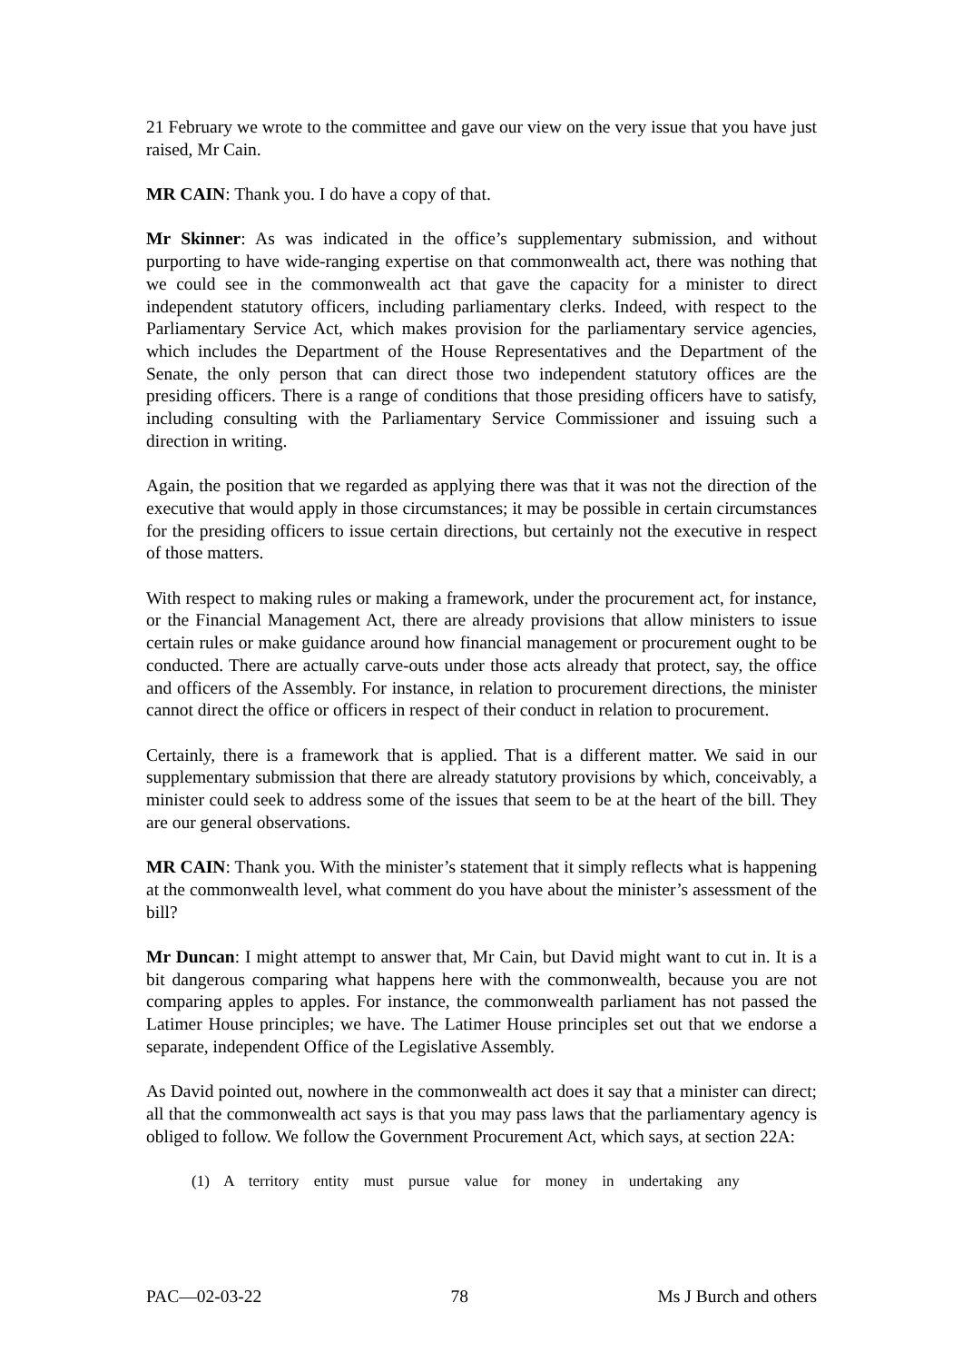21 February we wrote to the committee and gave our view on the very issue that you have just raised, Mr Cain.
MR CAIN: Thank you. I do have a copy of that.
Mr Skinner: As was indicated in the office’s supplementary submission, and without purporting to have wide-ranging expertise on that commonwealth act, there was nothing that we could see in the commonwealth act that gave the capacity for a minister to direct independent statutory officers, including parliamentary clerks. Indeed, with respect to the Parliamentary Service Act, which makes provision for the parliamentary service agencies, which includes the Department of the House Representatives and the Department of the Senate, the only person that can direct those two independent statutory offices are the presiding officers. There is a range of conditions that those presiding officers have to satisfy, including consulting with the Parliamentary Service Commissioner and issuing such a direction in writing.
Again, the position that we regarded as applying there was that it was not the direction of the executive that would apply in those circumstances; it may be possible in certain circumstances for the presiding officers to issue certain directions, but certainly not the executive in respect of those matters.
With respect to making rules or making a framework, under the procurement act, for instance, or the Financial Management Act, there are already provisions that allow ministers to issue certain rules or make guidance around how financial management or procurement ought to be conducted. There are actually carve-outs under those acts already that protect, say, the office and officers of the Assembly. For instance, in relation to procurement directions, the minister cannot direct the office or officers in respect of their conduct in relation to procurement.
Certainly, there is a framework that is applied. That is a different matter. We said in our supplementary submission that there are already statutory provisions by which, conceivably, a minister could seek to address some of the issues that seem to be at the heart of the bill. They are our general observations.
MR CAIN: Thank you. With the minister’s statement that it simply reflects what is happening at the commonwealth level, what comment do you have about the minister’s assessment of the bill?
Mr Duncan: I might attempt to answer that, Mr Cain, but David might want to cut in. It is a bit dangerous comparing what happens here with the commonwealth, because you are not comparing apples to apples. For instance, the commonwealth parliament has not passed the Latimer House principles; we have. The Latimer House principles set out that we endorse a separate, independent Office of the Legislative Assembly.
As David pointed out, nowhere in the commonwealth act does it say that a minister can direct; all that the commonwealth act says is that you may pass laws that the parliamentary agency is obliged to follow. We follow the Government Procurement Act, which says, at section 22A:
(1) A territory entity must pursue value for money in undertaking any
PAC—02-03-22 78 Ms J Burch and others